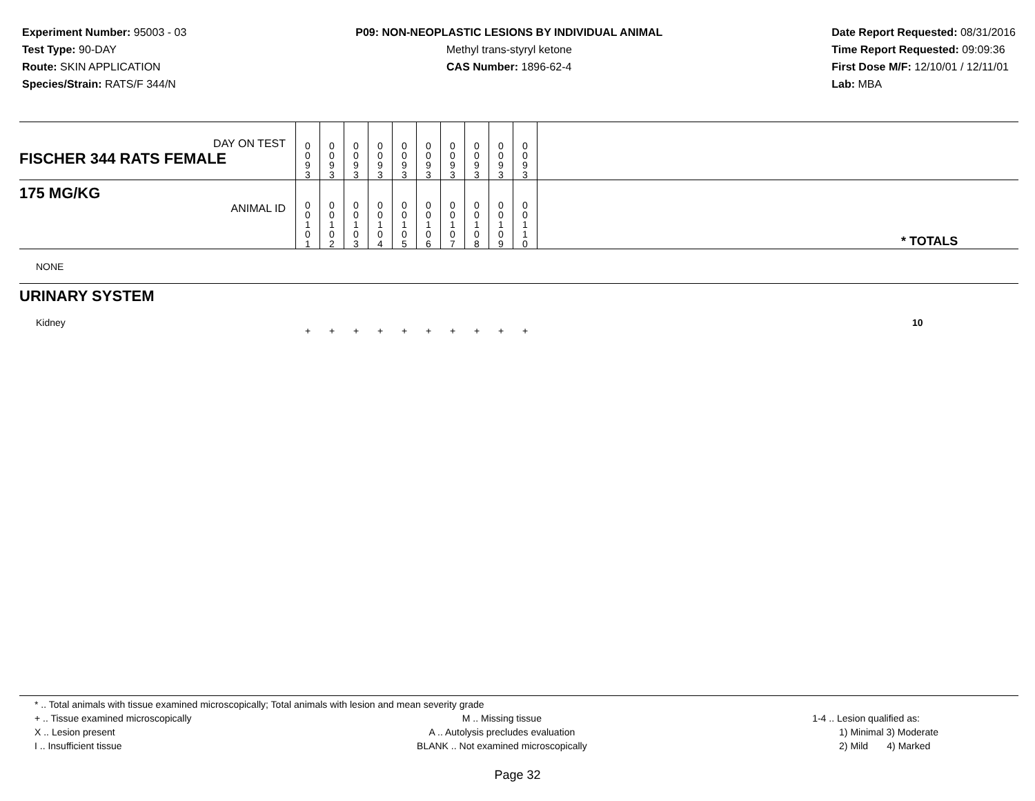Experiment Number: 95003 - 03
Test Type: 90-DAY
Route: SKIN APPLICATION
Species/Strain: RATS/F 344/N
P09: NON-NEOPLASTIC LESIONS BY INDIVIDUAL ANIMAL
Methyl trans-styryl ketone
CAS Number: 1896-62-4
Date Report Requested: 08/31/2016
Time Report Requested: 09:09:36
First Dose M/F: 12/10/01 / 12/11/01
Lab: MBA
| DAY ON TEST FISCHER 344 RATS FEMALE | 0 0 9 3 | 0 0 9 3 | 0 0 9 3 | 0 0 9 3 | 0 0 9 3 | 0 0 9 3 | 0 0 9 3 | 0 0 9 3 | 0 0 9 3 | 0 0 9 3 | | |
| 175 MG/KG ANIMAL ID | 0 0 1 0 1 | 0 0 1 0 2 | 0 0 1 0 3 | 0 0 1 0 4 | 0 0 1 0 5 | 0 0 1 0 6 | 0 0 1 0 7 | 0 0 1 0 8 | 0 0 1 0 9 | 0 0 1 1 0 | | * TOTALS |
| NONE | | | | | | | | | | | | |
| URINARY SYSTEM | | | | | | | | | | | | |
| Kidney | + | + | + | + | + | + | + | + | + | + | | 10 |
* .. Total animals with tissue examined microscopically; Total animals with lesion and mean severity grade
+ .. Tissue examined microscopically
X .. Lesion present
I .. Insufficient tissue
M .. Missing tissue
A .. Autolysis precludes evaluation
BLANK .. Not examined microscopically
1-4 .. Lesion qualified as:
1) Minimal 3) Moderate
2) Mild 4) Marked
Page 32